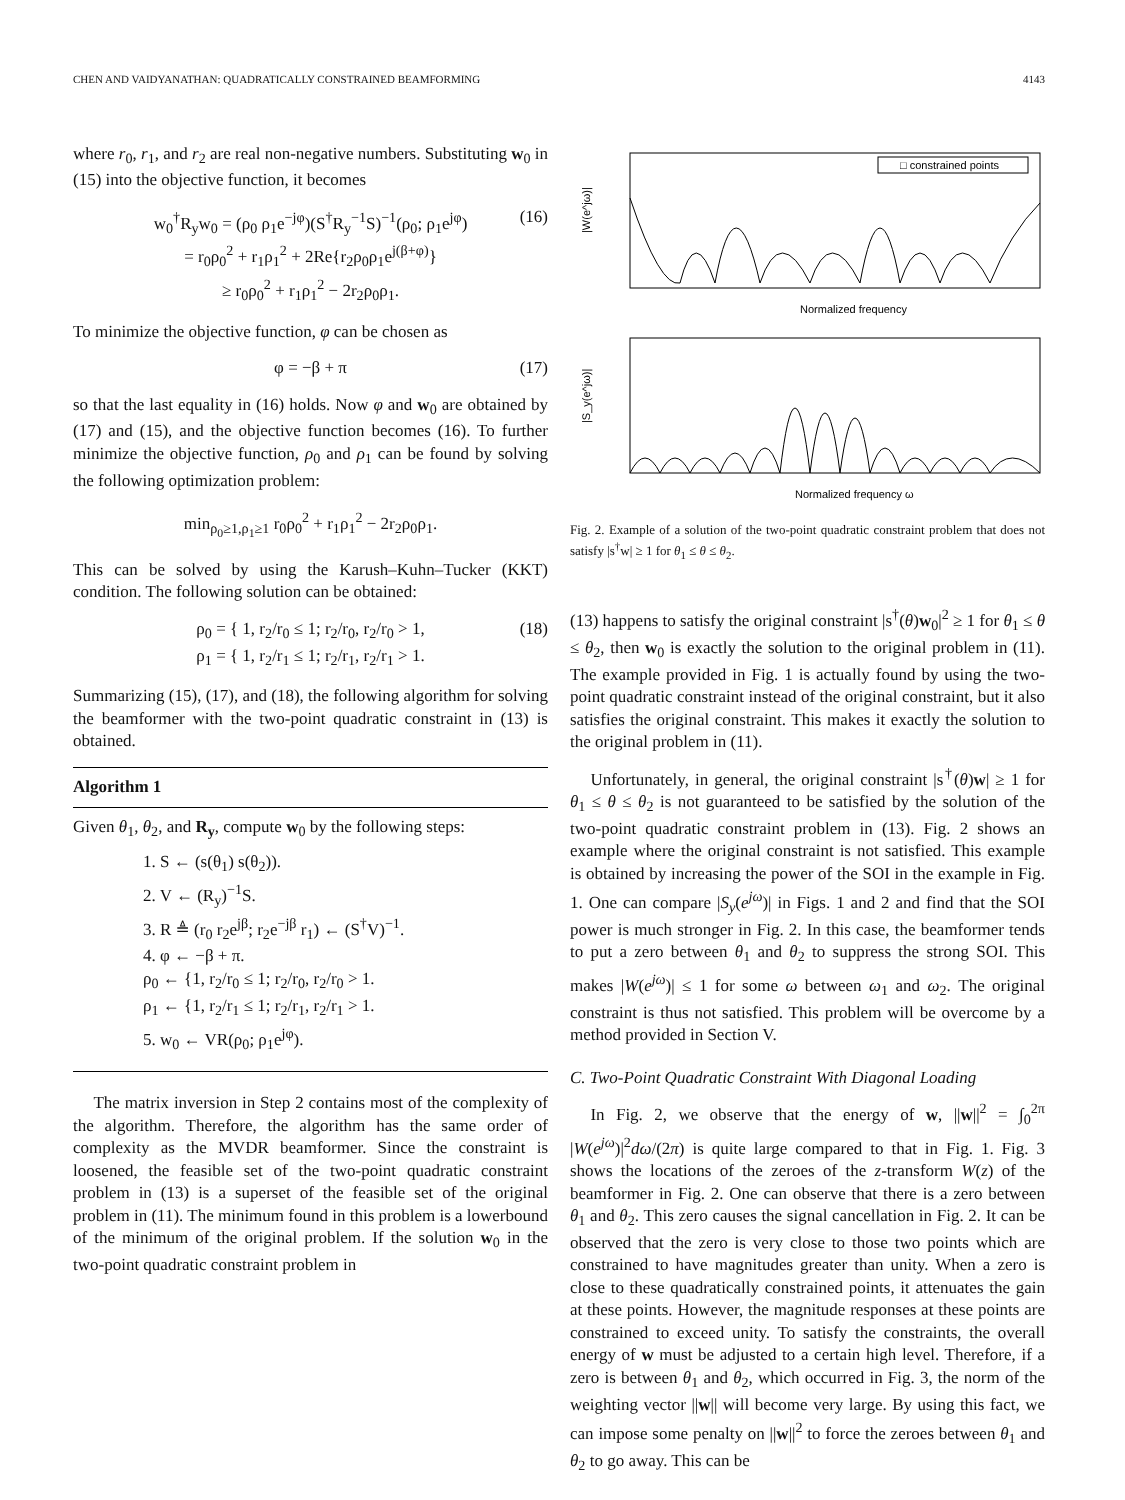CHEN AND VAIDYANATHAN: QUADRATICALLY CONSTRAINED BEAMFORMING 4143
where r<sub>0</sub>, r<sub>1</sub>, and r<sub>2</sub> are real non-negative numbers. Substituting w<sub>0</sub> in (15) into the objective function, it becomes
w<sub>0</sub><sup>†</sup>R<sub>y</sub>w<sub>0</sub> = (ρ<sub>0</sub> ρ<sub>1</sub>e<sup>−jφ</sup>)(S<sup>†</sup>R<sub>y</sub><sup>−1</sup>S)<sup>−1</sup>(ρ<sub>0</sub>; ρ<sub>1</sub>e<sup>jφ</sup>)
= r<sub>0</sub>ρ<sub>0</sub><sup>2</sup> + r<sub>1</sub>ρ<sub>1</sub><sup>2</sup> + 2Re{r<sub>2</sub>ρ<sub>0</sub>ρ<sub>1</sub>e<sup>j(β+φ)</sup>}
≥ r<sub>0</sub>ρ<sub>0</sub><sup>2</sup> + r<sub>1</sub>ρ<sub>1</sub><sup>2</sup> − 2r<sub>2</sub>ρ<sub>0</sub>ρ<sub>1</sub>.
(16)
To minimize the objective function, φ can be chosen as
φ = −β + π (17)
so that the last equality in (16) holds. Now φ and w<sub>0</sub> are obtained by (17) and (15), and the objective function becomes (16). To further minimize the objective function, ρ<sub>0</sub> and ρ<sub>1</sub> can be found by solving the following optimization problem:
min<sub>ρ<sub>0</sub>≥1,ρ<sub>1</sub>≥1</sub> r<sub>0</sub>ρ<sub>0</sub><sup>2</sup> + r<sub>1</sub>ρ<sub>1</sub><sup>2</sup> − 2r<sub>2</sub>ρ<sub>0</sub>ρ<sub>1</sub>.
This can be solved by using the Karush–Kuhn–Tucker (KKT) condition. The following solution can be obtained:
ρ<sub>0</sub> = { 1, r<sub>2</sub>/r<sub>0</sub> ≤ 1; r<sub>2</sub>/r<sub>0</sub>, r<sub>2</sub>/r<sub>0</sub> > 1,
ρ<sub>1</sub> = { 1, r<sub>2</sub>/r<sub>1</sub> ≤ 1; r<sub>2</sub>/r<sub>1</sub>, r<sub>2</sub>/r<sub>1</sub> > 1.
(18)
Summarizing (15), (17), and (18), the following algorithm for solving the beamformer with the two-point quadratic constraint in (13) is obtained.
Algorithm 1
Given θ<sub>1</sub>, θ<sub>2</sub>, and R<sub>y</sub>, compute w<sub>0</sub> by the following steps:
1. S ← (s(θ<sub>1</sub>) s(θ<sub>2</sub>)).
2. V ← (R<sub>y</sub>)<sup>−1</sup>S.
3. R ≜ (r<sub>0</sub> r<sub>2</sub>e<sup>jβ</sup>; r<sub>2</sub>e<sup>−jβ</sup> r<sub>1</sub>) ← (S<sup>†</sup>V)<sup>−1</sup>.
4. φ ← −β + π.
ρ<sub>0</sub> ← {1, r<sub>2</sub>/r<sub>0</sub> ≤ 1; r<sub>2</sub>/r<sub>0</sub>, r<sub>2</sub>/r<sub>0</sub> > 1.
ρ<sub>1</sub> ← {1, r<sub>2</sub>/r<sub>1</sub> ≤ 1; r<sub>2</sub>/r<sub>1</sub>, r<sub>2</sub>/r<sub>1</sub> > 1.
5. w<sub>0</sub> ← VR(ρ<sub>0</sub>; ρ<sub>1</sub>e<sup>jφ</sup>).
The matrix inversion in Step 2 contains most of the complexity of the algorithm. Therefore, the algorithm has the same order of complexity as the MVDR beamformer. Since the constraint is loosened, the feasible set of the two-point quadratic constraint problem in (13) is a superset of the feasible set of the original problem in (11). The minimum found in this problem is a lowerbound of the minimum of the original problem. If the solution w<sub>0</sub> in the two-point quadratic constraint problem in
□ constrained points
|W(e^jω)|
Normalized frequency
|S_y(e^jω)|
Normalized frequency ω
Fig. 2. Example of a solution of the two-point quadratic constraint problem that does not satisfy |s<sup>†</sup>w| ≥ 1 for θ<sub>1</sub> ≤ θ ≤ θ<sub>2</sub>.
(13) happens to satisfy the original constraint |s<sup>†</sup>(θ)w<sub>0</sub>|<sup>2</sup> ≥ 1 for θ<sub>1</sub> ≤ θ ≤ θ<sub>2</sub>, then w<sub>0</sub> is exactly the solution to the original problem in (11). The example provided in Fig. 1 is actually found by using the two-point quadratic constraint instead of the original constraint, but it also satisfies the original constraint. This makes it exactly the solution to the original problem in (11).
Unfortunately, in general, the original constraint |s<sup>†</sup>(θ)w| ≥ 1 for θ<sub>1</sub> ≤ θ ≤ θ<sub>2</sub> is not guaranteed to be satisfied by the solution of the two-point quadratic constraint problem in (13). Fig. 2 shows an example where the original constraint is not satisfied. This example is obtained by increasing the power of the SOI in the example in Fig. 1. One can compare |S<sub>y</sub>(e<sup>jω</sup>)| in Figs. 1 and 2 and find that the SOI power is much stronger in Fig. 2. In this case, the beamformer tends to put a zero between θ<sub>1</sub> and θ<sub>2</sub> to suppress the strong SOI. This makes |W(e<sup>jω</sup>)| ≤ 1 for some ω between ω<sub>1</sub> and ω<sub>2</sub>. The original constraint is thus not satisfied. This problem will be overcome by a method provided in Section V.
C. Two-Point Quadratic Constraint With Diagonal Loading
In Fig. 2, we observe that the energy of w, ||w||<sup>2</sup> = ∫<sub>0</sub><sup>2π</sup> |W(e<sup>jω</sup>)|<sup>2</sup>dω/(2π) is quite large compared to that in Fig. 1. Fig. 3 shows the locations of the zeroes of the z-transform W(z) of the beamformer in Fig. 2. One can observe that there is a zero between θ<sub>1</sub> and θ<sub>2</sub>. This zero causes the signal cancellation in Fig. 2. It can be observed that the zero is very close to those two points which are constrained to have magnitudes greater than unity. When a zero is close to these quadratically constrained points, it attenuates the gain at these points. However, the magnitude responses at these points are constrained to exceed unity. To satisfy the constraints, the overall energy of w must be adjusted to a certain high level. Therefore, if a zero is between θ<sub>1</sub> and θ<sub>2</sub>, which occurred in Fig. 3, the norm of the weighting vector ||w|| will become very large. By using this fact, we can impose some penalty on ||w||<sup>2</sup> to force the zeroes between θ<sub>1</sub> and θ<sub>2</sub> to go away. This can be